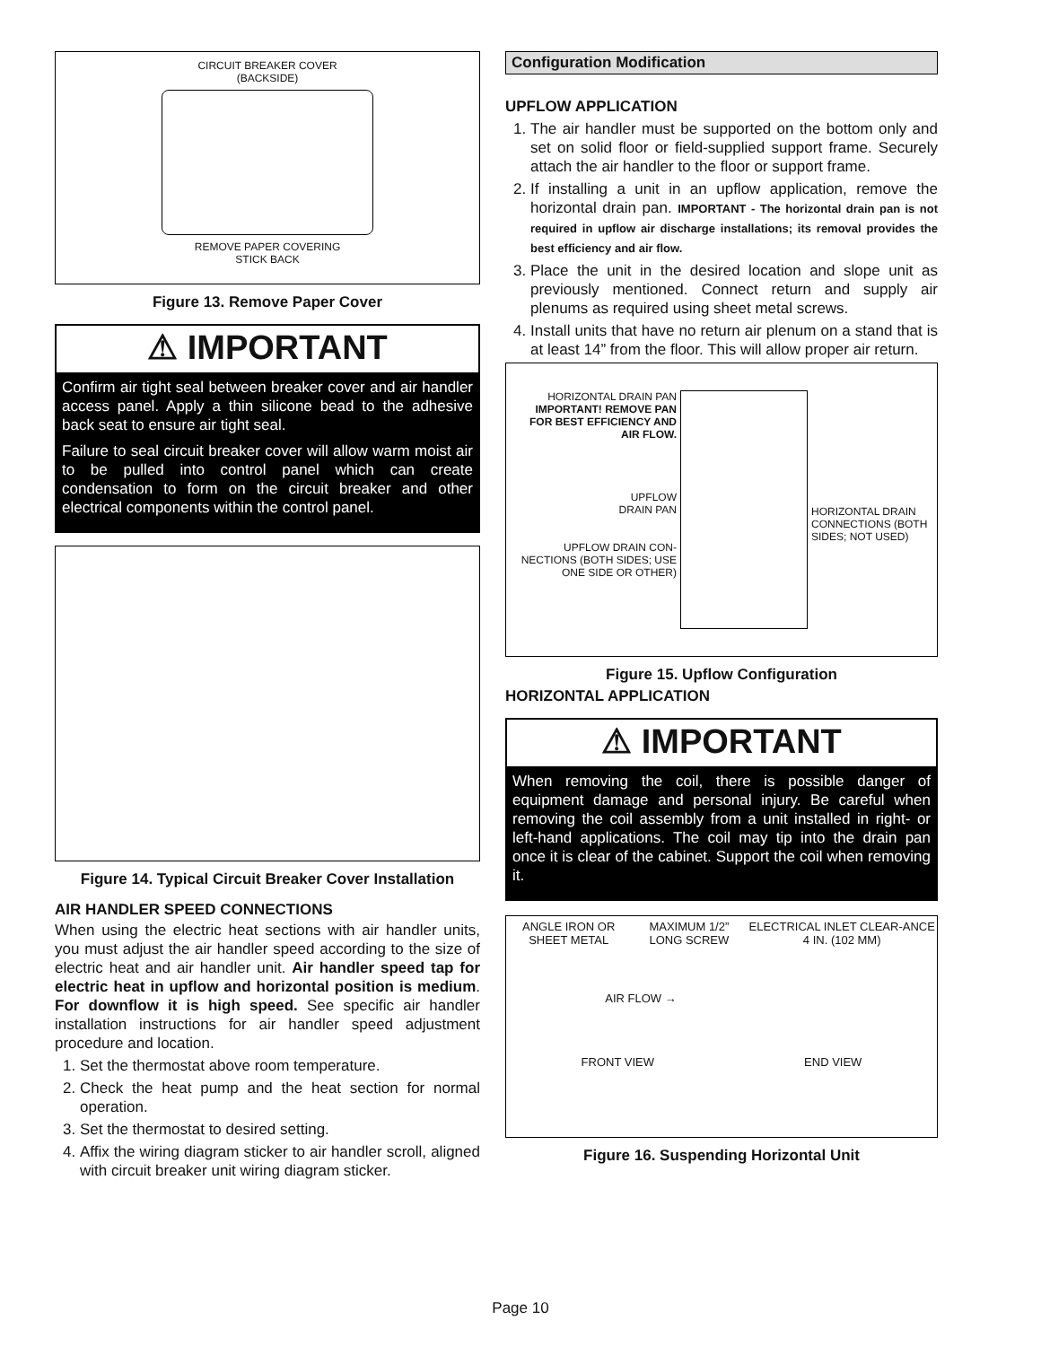CIRCUIT BREAKER COVER
(BACKSIDE)
REMOVE PAPER COVERING
STICK BACK
Figure 13. Remove Paper Cover
⚠ IMPORTANT
Confirm air tight seal between breaker cover and air handler access panel. Apply a thin silicone bead to the adhesive back seat to ensure air tight seal.
Failure to seal circuit breaker cover will allow warm moist air to be pulled into control panel which can create condensation to form on the circuit breaker and other electrical components within the control panel.
Figure 14. Typical Circuit Breaker Cover Installation
AIR HANDLER SPEED CONNECTIONS
When using the electric heat sections with air handler units, you must adjust the air handler speed according to the size of electric heat and air handler unit. Air handler speed tap for electric heat in upflow and horizontal position is medium. For downflow it is high speed. See specific air handler installation instructions for air handler speed adjustment procedure and location.
1. Set the thermostat above room temperature.
2. Check the heat pump and the heat section for normal operation.
3. Set the thermostat to desired setting.
4. Affix the wiring diagram sticker to air handler scroll, aligned with circuit breaker unit wiring diagram sticker.
Configuration Modification
UPFLOW APPLICATION
1. The air handler must be supported on the bottom only and set on solid floor or field-supplied support frame. Securely attach the air handler to the floor or support frame.
2. If installing a unit in an upflow application, remove the horizontal drain pan. IMPORTANT - The horizontal drain pan is not required in upflow air discharge installations; its removal provides the best efficiency and air flow.
3. Place the unit in the desired location and slope unit as previously mentioned. Connect return and supply air plenums as required using sheet metal screws.
4. Install units that have no return air plenum on a stand that is at least 14” from the floor. This will allow proper air return.
HORIZONTAL DRAIN PAN
IMPORTANT! REMOVE PAN FOR BEST EFFICIENCY AND AIR FLOW.
UPFLOW
DRAIN PAN
UPFLOW DRAIN CON-NECTIONS (BOTH SIDES; USE ONE SIDE OR OTHER)
HORIZONTAL DRAIN CONNECTIONS (BOTH SIDES; NOT USED)
Figure 15. Upflow Configuration
HORIZONTAL APPLICATION
⚠ IMPORTANT
When removing the coil, there is possible danger of equipment damage and personal injury. Be careful when removing the coil assembly from a unit installed in right- or left-hand applications. The coil may tip into the drain pan once it is clear of the cabinet. Support the coil when removing it.
ANGLE IRON OR SHEET METAL MAXIMUM 1/2” LONG SCREW ELECTRICAL INLET CLEAR-ANCE 4 IN. (102 MM)
AIR FLOW →
FRONT VIEW END VIEW
Figure 16. Suspending Horizontal Unit
Page 10